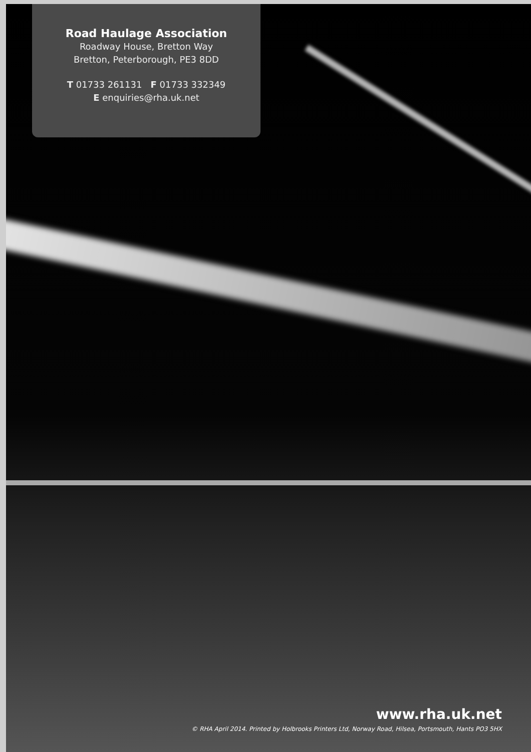Road Haulage Association
Roadway House, Bretton Way
Bretton, Peterborough, PE3 8DD
T 01733 261131 F 01733 332349
E enquiries@rha.uk.net
www.rha.uk.net
© RHA April 2014. Printed by Holbrooks Printers Ltd, Norway Road, Hilsea, Portsmouth, Hants PO3 5HX